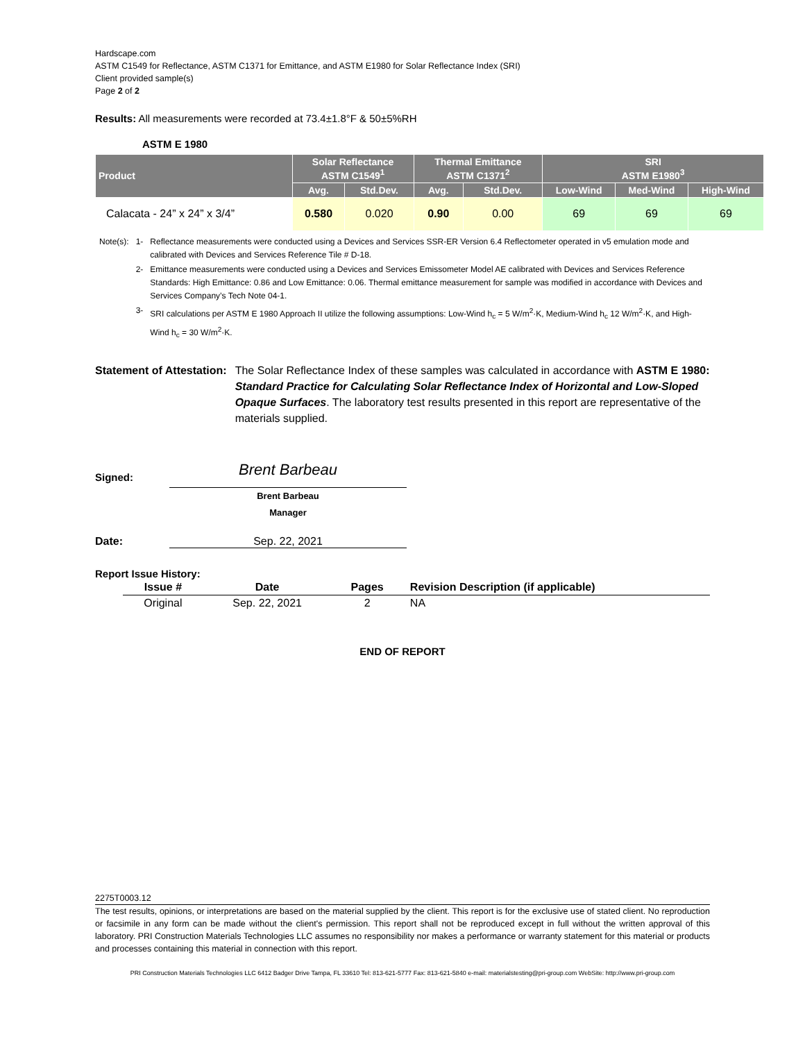Hardscape.com
ASTM C1549 for Reflectance, ASTM C1371 for Emittance, and ASTM E1980 for Solar Reflectance Index (SRI)
Client provided sample(s)
Page 2 of 2
Results: All measurements were recorded at 73.4±1.8°F & 50±5%RH
ASTM E 1980
| Product | Solar Reflectance ASTM C1549<sup>1</sup> | | Thermal Emittance ASTM C1371<sup>2</sup> | | SRI ASTM E1980<sup>3</sup> | | |
| --- | --- | --- | --- | --- | --- | --- | --- |
| | Avg. | Std.Dev. | Avg. | Std.Dev. | Low-Wind | Med-Wind | High-Wind |
| Calacata - 24” x 24” x 3/4” | 0.580 | 0.020 | 0.90 | 0.00 | 69 | 69 | 69 |
| Note(s): | 1- | Reflectance measurements were conducted using a Devices and Services SSR-ER Version 6.4 Reflectometer operated in v5 emulation mode and calibrated with Devices and Services Reference Tile # D-18. |
| | 2- | Emittance measurements were conducted using a Devices and Services Emissometer Model AE calibrated with Devices and Services Reference Standards: High Emittance: 0.86 and Low Emittance: 0.06. Thermal emittance measurement for sample was modified in accordance with Devices and Services Company’s Tech Note 04-1. |
| | 3- | SRI calculations per ASTM E 1980 Approach II utilize the following assumptions: Low-Wind h<sub>c</sub> = 5 W/m<sup>2</sup>·K, Medium-Wind h<sub>c</sub> 12 W/m<sup>2</sup>·K, and High-Wind h<sub>c</sub> = 30 W/m<sup>2</sup>·K. |
Statement of Attestation: The Solar Reflectance Index of these samples was calculated in accordance with ASTM E 1980: Standard Practice for Calculating Solar Reflectance Index of Horizontal and Low-Sloped Opaque Surfaces. The laboratory test results presented in this report are representative of the materials supplied.
Signed:
Brent Barbeau
Brent Barbeau
Manager
Date: Sep. 22, 2021
Report Issue History:
| Issue # | Date | Pages | Revision Description (if applicable) |
| --- | --- | --- | --- |
| Original | Sep. 22, 2021 | 2 | NA |
END OF REPORT
2275T0003.12
The test results, opinions, or interpretations are based on the material supplied by the client. This report is for the exclusive use of stated client. No reproduction or facsimile in any form can be made without the client's permission. This report shall not be reproduced except in full without the written approval of this laboratory. PRI Construction Materials Technologies LLC assumes no responsibility nor makes a performance or warranty statement for this material or products and processes containing this material in connection with this report.
PRI Construction Materials Technologies LLC 6412 Badger Drive Tampa, FL 33610 Tel: 813-621-5777 Fax: 813-621-5840 e-mail: materialstesting@pri-group.com WebSite: http://www.pri-group.com